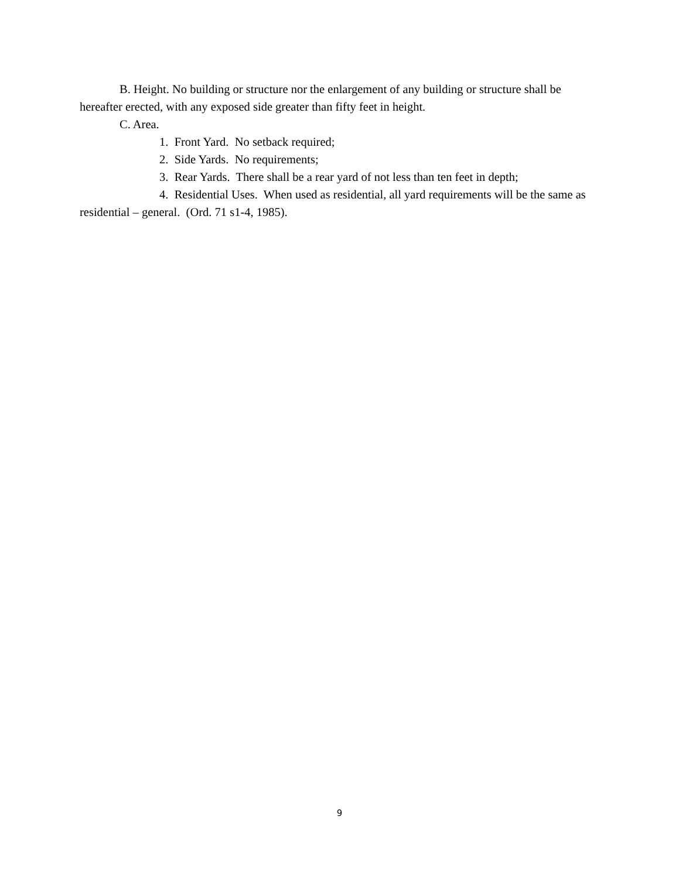B. Height. No building or structure nor the enlargement of any building or structure shall be hereafter erected, with any exposed side greater than fifty feet in height.
C. Area.
1. Front Yard. No setback required;
2. Side Yards. No requirements;
3. Rear Yards. There shall be a rear yard of not less than ten feet in depth;
4. Residential Uses. When used as residential, all yard requirements will be the same as residential – general. (Ord. 71 s1-4, 1985).
9